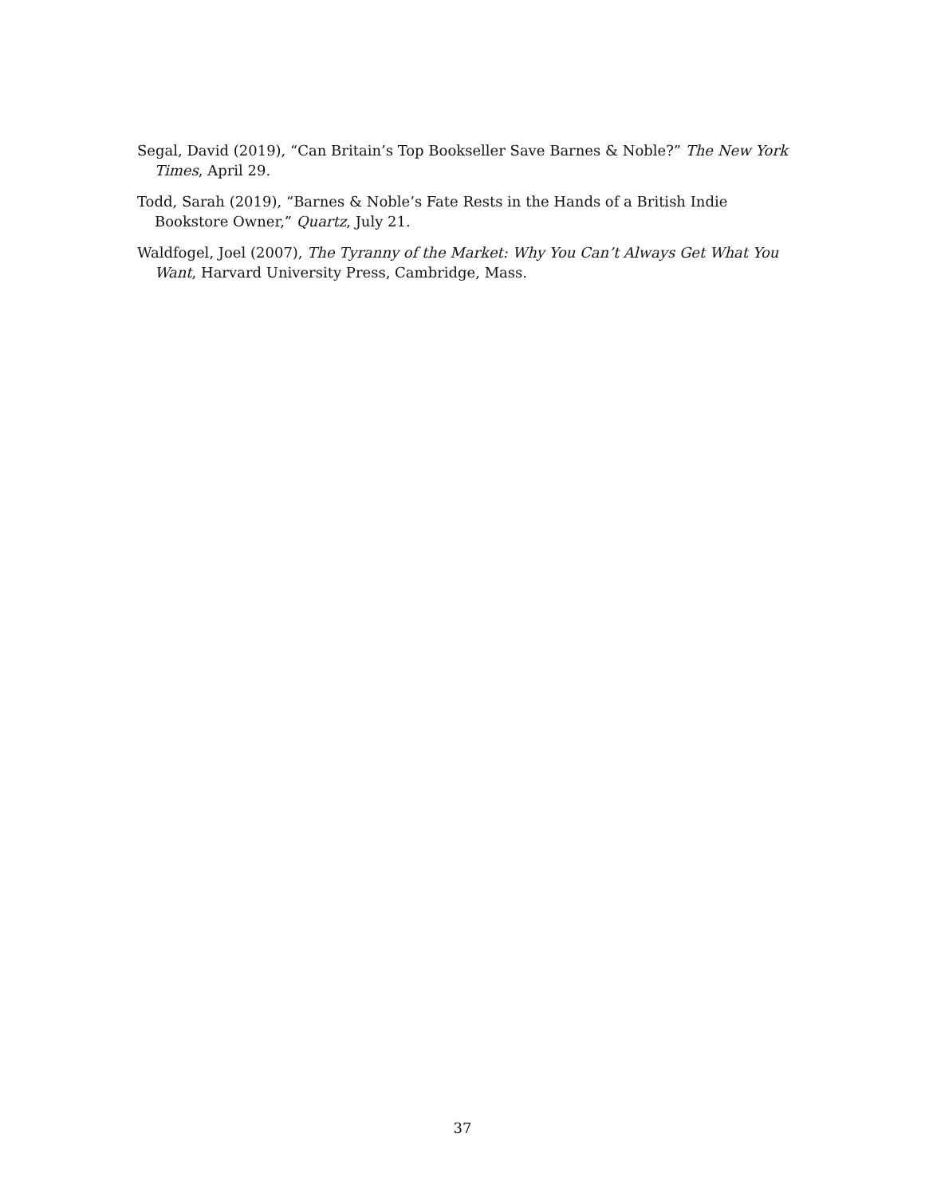Segal, David (2019), “Can Britain’s Top Bookseller Save Barnes & Noble?” The New York Times, April 29.
Todd, Sarah (2019), “Barnes & Noble’s Fate Rests in the Hands of a British Indie Bookstore Owner,” Quartz, July 21.
Waldfogel, Joel (2007), The Tyranny of the Market: Why You Can’t Always Get What You Want, Harvard University Press, Cambridge, Mass.
37